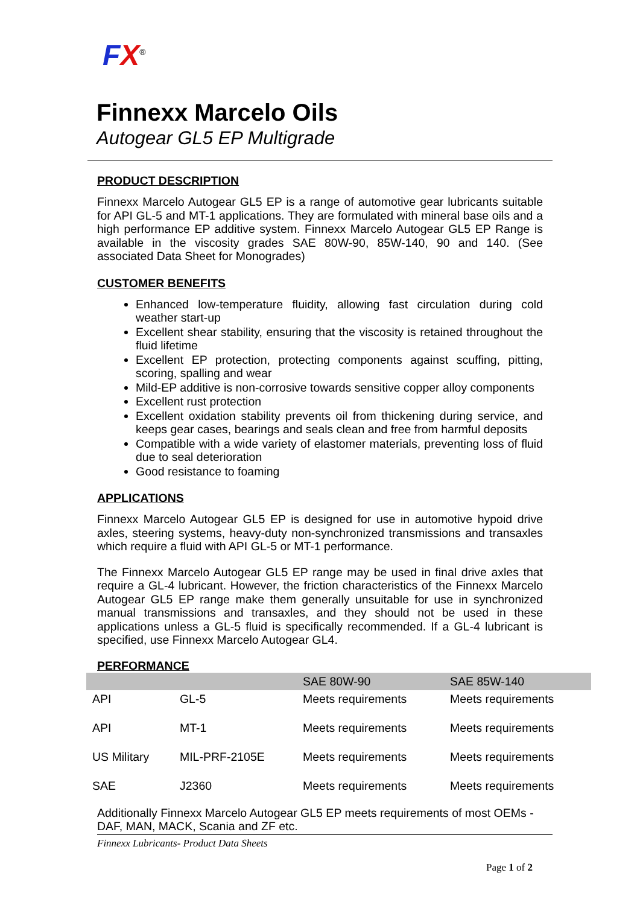FX<sup>®</sup>
Finnexx Marcelo Oils
Autogear GL5 EP Multigrade
PRODUCT DESCRIPTION
Finnexx Marcelo Autogear GL5 EP is a range of automotive gear lubricants suitable for API GL-5 and MT-1 applications. They are formulated with mineral base oils and a high performance EP additive system. Finnexx Marcelo Autogear GL5 EP Range is available in the viscosity grades SAE 80W-90, 85W-140, 90 and 140. (See associated Data Sheet for Monogrades)
CUSTOMER BENEFITS
Enhanced low-temperature fluidity, allowing fast circulation during cold weather start-up
Excellent shear stability, ensuring that the viscosity is retained throughout the fluid lifetime
Excellent EP protection, protecting components against scuffing, pitting, scoring, spalling and wear
Mild-EP additive is non-corrosive towards sensitive copper alloy components
Excellent rust protection
Excellent oxidation stability prevents oil from thickening during service, and keeps gear cases, bearings and seals clean and free from harmful deposits
Compatible with a wide variety of elastomer materials, preventing loss of fluid due to seal deterioration
Good resistance to foaming
APPLICATIONS
Finnexx Marcelo Autogear GL5 EP is designed for use in automotive hypoid drive axles, steering systems, heavy-duty non-synchronized transmissions and transaxles which require a fluid with API GL-5 or MT-1 performance.
The Finnexx Marcelo Autogear GL5 EP range may be used in final drive axles that require a GL-4 lubricant. However, the friction characteristics of the Finnexx Marcelo Autogear GL5 EP range make them generally unsuitable for use in synchronized manual transmissions and transaxles, and they should not be used in these applications unless a GL-5 fluid is specifically recommended. If a GL-4 lubricant is specified, use Finnexx Marcelo Autogear GL4.
PERFORMANCE
| | | SAE 80W-90 | SAE 85W-140 |
| API | GL-5 | Meets requirements | Meets requirements |
| API | MT-1 | Meets requirements | Meets requirements |
| US Military | MIL-PRF-2105E | Meets requirements | Meets requirements |
| SAE | J2360 | Meets requirements | Meets requirements |
Additionally Finnexx Marcelo Autogear GL5 EP meets requirements of most OEMs - DAF, MAN, MACK, Scania and ZF etc.
Finnexx Lubricants- Product Data Sheets
Page 1 of 2